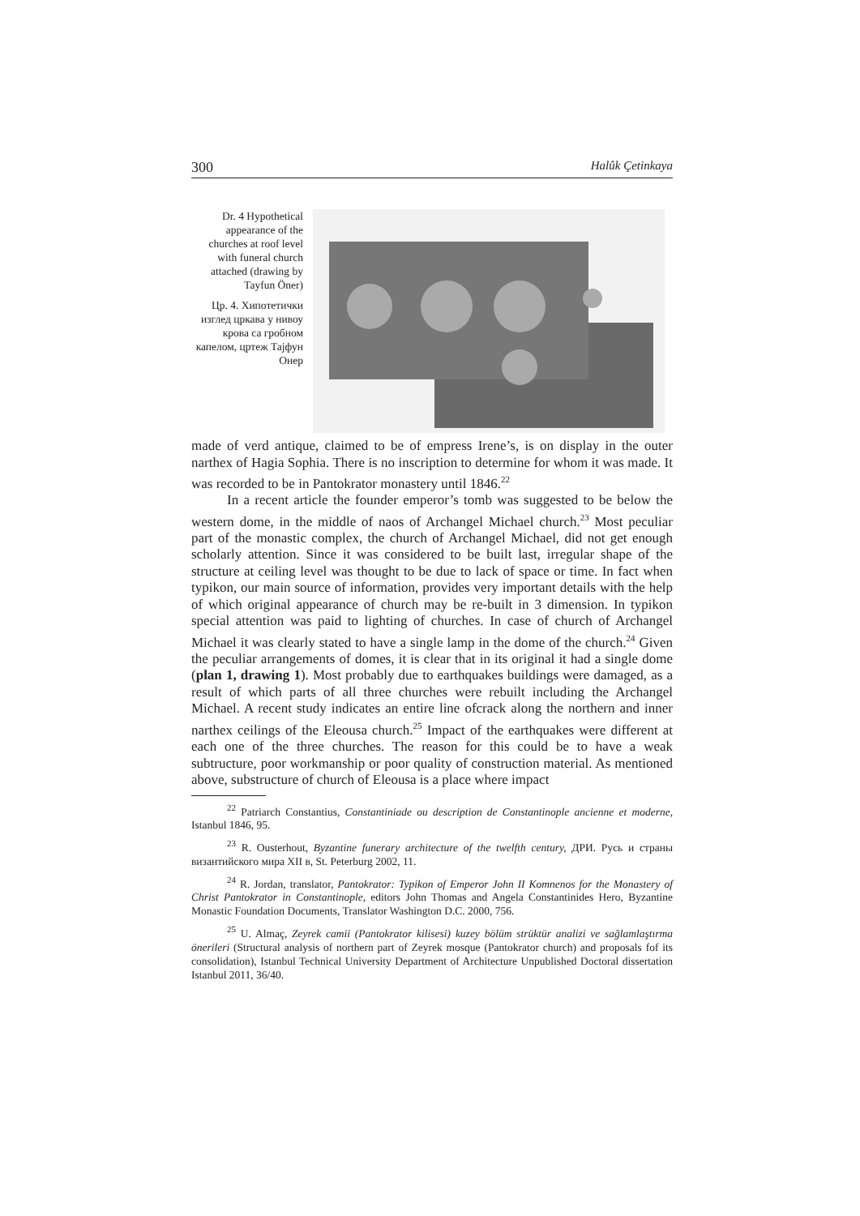300 Halûk Çetinkaya
Dr. 4 Hypothetical appearance of the churches at roof level with funeral church attached (drawing by Tayfun Öner)
Цр. 4. Хипотетички изглед цркава у нивоу крова са гробном капелом, цртеж Тајфун Онер
made of verd antique, claimed to be of empress Irene’s, is on display in the outer narthex of Hagia Sophia. There is no inscription to determine for whom it was made. It was recorded to be in Pantokrator monastery until 1846.<sup>22</sup>
In a recent article the founder emperor’s tomb was suggested to be below the western dome, in the middle of naos of Archangel Michael church.<sup>23</sup> Most peculiar part of the monastic complex, the church of Archangel Michael, did not get enough scholarly attention. Since it was considered to be built last, irregular shape of the structure at ceiling level was thought to be due to lack of space or time. In fact when typikon, our main source of information, provides very important details with the help of which original appearance of church may be re-built in 3 dimension. In typikon special attention was paid to lighting of churches. In case of church of Archangel Michael it was clearly stated to have a single lamp in the dome of the church.<sup>24</sup> Given the peculiar arrangements of domes, it is clear that in its original it had a single dome (plan 1, drawing 1). Most probably due to earthquakes buildings were damaged, as a result of which parts of all three churches were rebuilt including the Archangel Michael. A recent study indicates an entire line ofcrack along the northern and inner narthex ceilings of the Eleousa church.<sup>25</sup> Impact of the earthquakes were different at each one of the three churches. The reason for this could be to have a weak subtructure, poor workmanship or poor quality of construction material. As mentioned above, substructure of church of Eleousa is a place where impact
<sup>22</sup> Patriarch Constantius, Constantiniade ou description de Constantinople ancienne et moderne, Istanbul 1846, 95.
<sup>23</sup> R. Ousterhout, Byzantine funerary architecture of the twelfth century, ДРИ. Русь и страны византийского мира XII в, St. Peterburg 2002, 11.
<sup>24</sup> R. Jordan, translator, Pantokrator: Typikon of Emperor John II Komnenos for the Monastery of Christ Pantokrator in Constantinople, editors John Thomas and Angela Constantinides Hero, Byzantine Monastic Foundation Documents, Translator Washington D.C. 2000, 756.
<sup>25</sup> U. Almaç, Zeyrek camii (Pantokrator kilisesi) kuzey bölüm strüktür analizi ve sağlamlaştırma önerileri (Structural analysis of northern part of Zeyrek mosque (Pantokrator church) and proposals fof its consolidation), Istanbul Technical University Department of Architecture Unpublished Doctoral dissertation Istanbul 2011, 36/40.